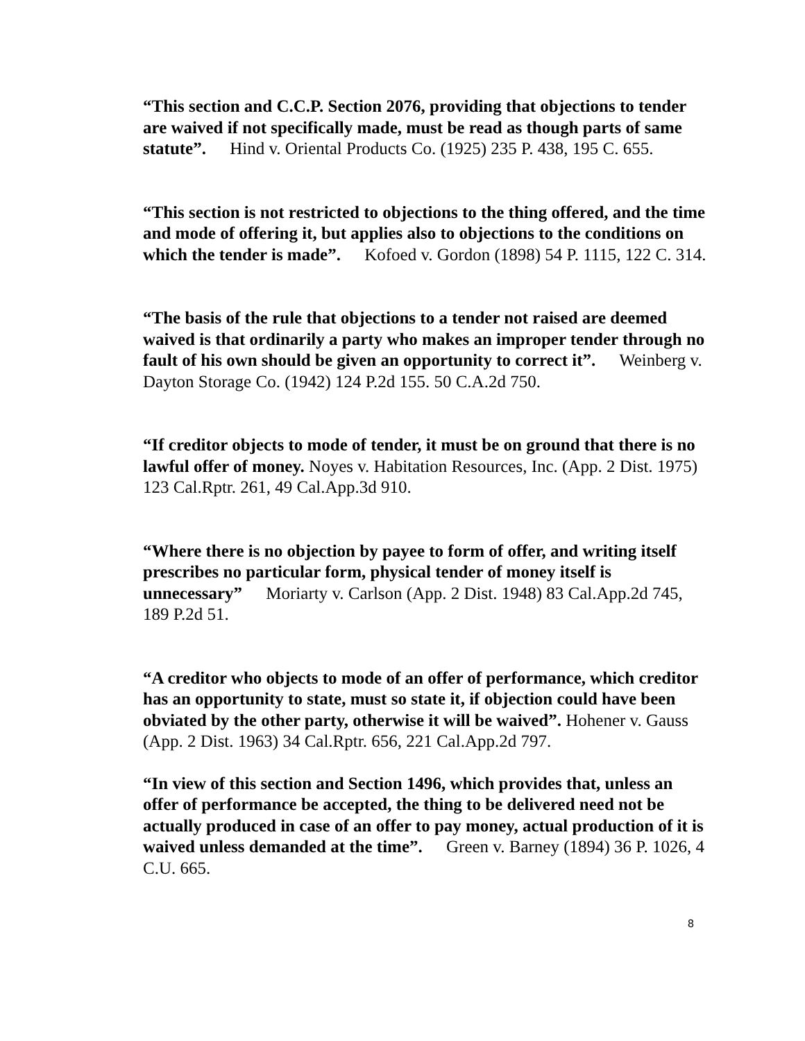“This section and C.C.P. Section 2076, providing that objections to tender are waived if not specifically made, must be read as though parts of same statute”. Hind v. Oriental Products Co. (1925) 235 P. 438, 195 C. 655.
“This section is not restricted to objections to the thing offered, and the time and mode of offering it, but applies also to objections to the conditions on which the tender is made”. Kofoed v. Gordon (1898) 54 P. 1115, 122 C. 314.
“The basis of the rule that objections to a tender not raised are deemed waived is that ordinarily a party who makes an improper tender through no fault of his own should be given an opportunity to correct it”. Weinberg v. Dayton Storage Co. (1942) 124 P.2d 155. 50 C.A.2d 750.
“If creditor objects to mode of tender, it must be on ground that there is no lawful offer of money. Noyes v. Habitation Resources, Inc. (App. 2 Dist. 1975) 123 Cal.Rptr. 261, 49 Cal.App.3d 910.
“Where there is no objection by payee to form of offer, and writing itself prescribes no particular form, physical tender of money itself is unnecessary” Moriarty v. Carlson (App. 2 Dist. 1948) 83 Cal.App.2d 745, 189 P.2d 51.
“A creditor who objects to mode of an offer of performance, which creditor has an opportunity to state, must so state it, if objection could have been obviated by the other party, otherwise it will be waived”. Hohener v. Gauss (App. 2 Dist. 1963) 34 Cal.Rptr. 656, 221 Cal.App.2d 797.
“In view of this section and Section 1496, which provides that, unless an offer of performance be accepted, the thing to be delivered need not be actually produced in case of an offer to pay money, actual production of it is waived unless demanded at the time”. Green v. Barney (1894) 36 P. 1026, 4 C.U. 665.
8